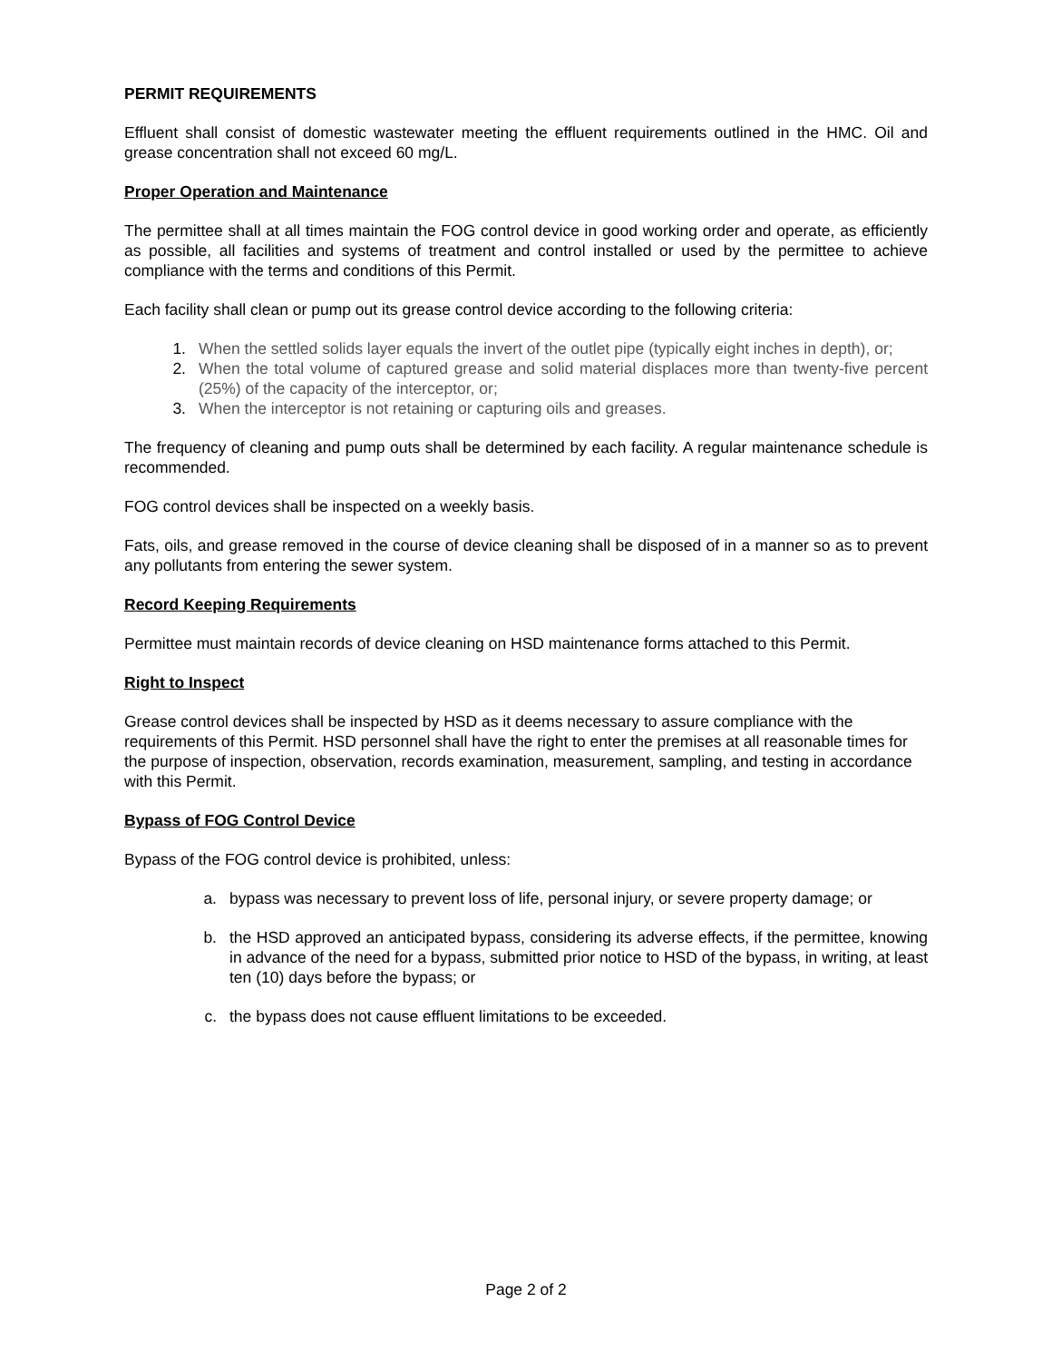PERMIT REQUIREMENTS
Effluent shall consist of domestic wastewater meeting the effluent requirements outlined in the HMC. Oil and grease concentration shall not exceed 60 mg/L.
Proper Operation and Maintenance
The permittee shall at all times maintain the FOG control device in good working order and operate, as efficiently as possible, all facilities and systems of treatment and control installed or used by the permittee to achieve compliance with the terms and conditions of this Permit.
Each facility shall clean or pump out its grease control device according to the following criteria:
1. When the settled solids layer equals the invert of the outlet pipe (typically eight inches in depth), or;
2. When the total volume of captured grease and solid material displaces more than twenty-five percent (25%) of the capacity of the interceptor, or;
3. When the interceptor is not retaining or capturing oils and greases.
The frequency of cleaning and pump outs shall be determined by each facility. A regular maintenance schedule is recommended.
FOG control devices shall be inspected on a weekly basis.
Fats, oils, and grease removed in the course of device cleaning shall be disposed of in a manner so as to prevent any pollutants from entering the sewer system.
Record Keeping Requirements
Permittee must maintain records of device cleaning on HSD maintenance forms attached to this Permit.
Right to Inspect
Grease control devices shall be inspected by HSD as it deems necessary to assure compliance with the requirements of this Permit. HSD personnel shall have the right to enter the premises at all reasonable times for the purpose of inspection, observation, records examination, measurement, sampling, and testing in accordance with this Permit.
Bypass of FOG Control Device
Bypass of the FOG control device is prohibited, unless:
a. bypass was necessary to prevent loss of life, personal injury, or severe property damage; or
b. the HSD approved an anticipated bypass, considering its adverse effects, if the permittee, knowing in advance of the need for a bypass, submitted prior notice to HSD of the bypass, in writing, at least ten (10) days before the bypass; or
c. the bypass does not cause effluent limitations to be exceeded.
Page 2 of 2